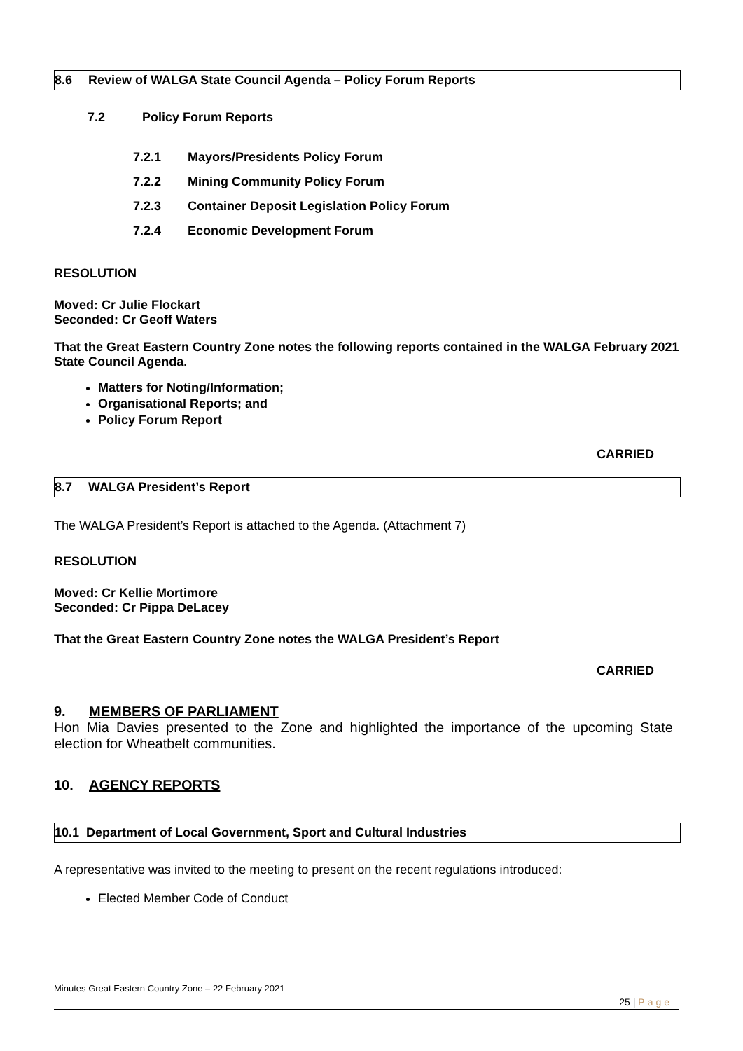8.6 Review of WALGA State Council Agenda – Policy Forum Reports
7.2 Policy Forum Reports
7.2.1 Mayors/Presidents Policy Forum
7.2.2 Mining Community Policy Forum
7.2.3 Container Deposit Legislation Policy Forum
7.2.4 Economic Development Forum
RESOLUTION
Moved: Cr Julie Flockart
Seconded: Cr Geoff Waters
That the Great Eastern Country Zone notes the following reports contained in the WALGA February 2021 State Council Agenda.
Matters for Noting/Information;
Organisational Reports; and
Policy Forum Report
CARRIED
8.7 WALGA President’s Report
The WALGA President’s Report is attached to the Agenda. (Attachment 7)
RESOLUTION
Moved: Cr Kellie Mortimore
Seconded: Cr Pippa DeLacey
That the Great Eastern Country Zone notes the WALGA President’s Report
CARRIED
9. MEMBERS OF PARLIAMENT
Hon Mia Davies presented to the Zone and highlighted the importance of the upcoming State election for Wheatbelt communities.
10. AGENCY REPORTS
10.1 Department of Local Government, Sport and Cultural Industries
A representative was invited to the meeting to present on the recent regulations introduced:
Elected Member Code of Conduct
Minutes Great Eastern Country Zone – 22 February 2021
25 | Page